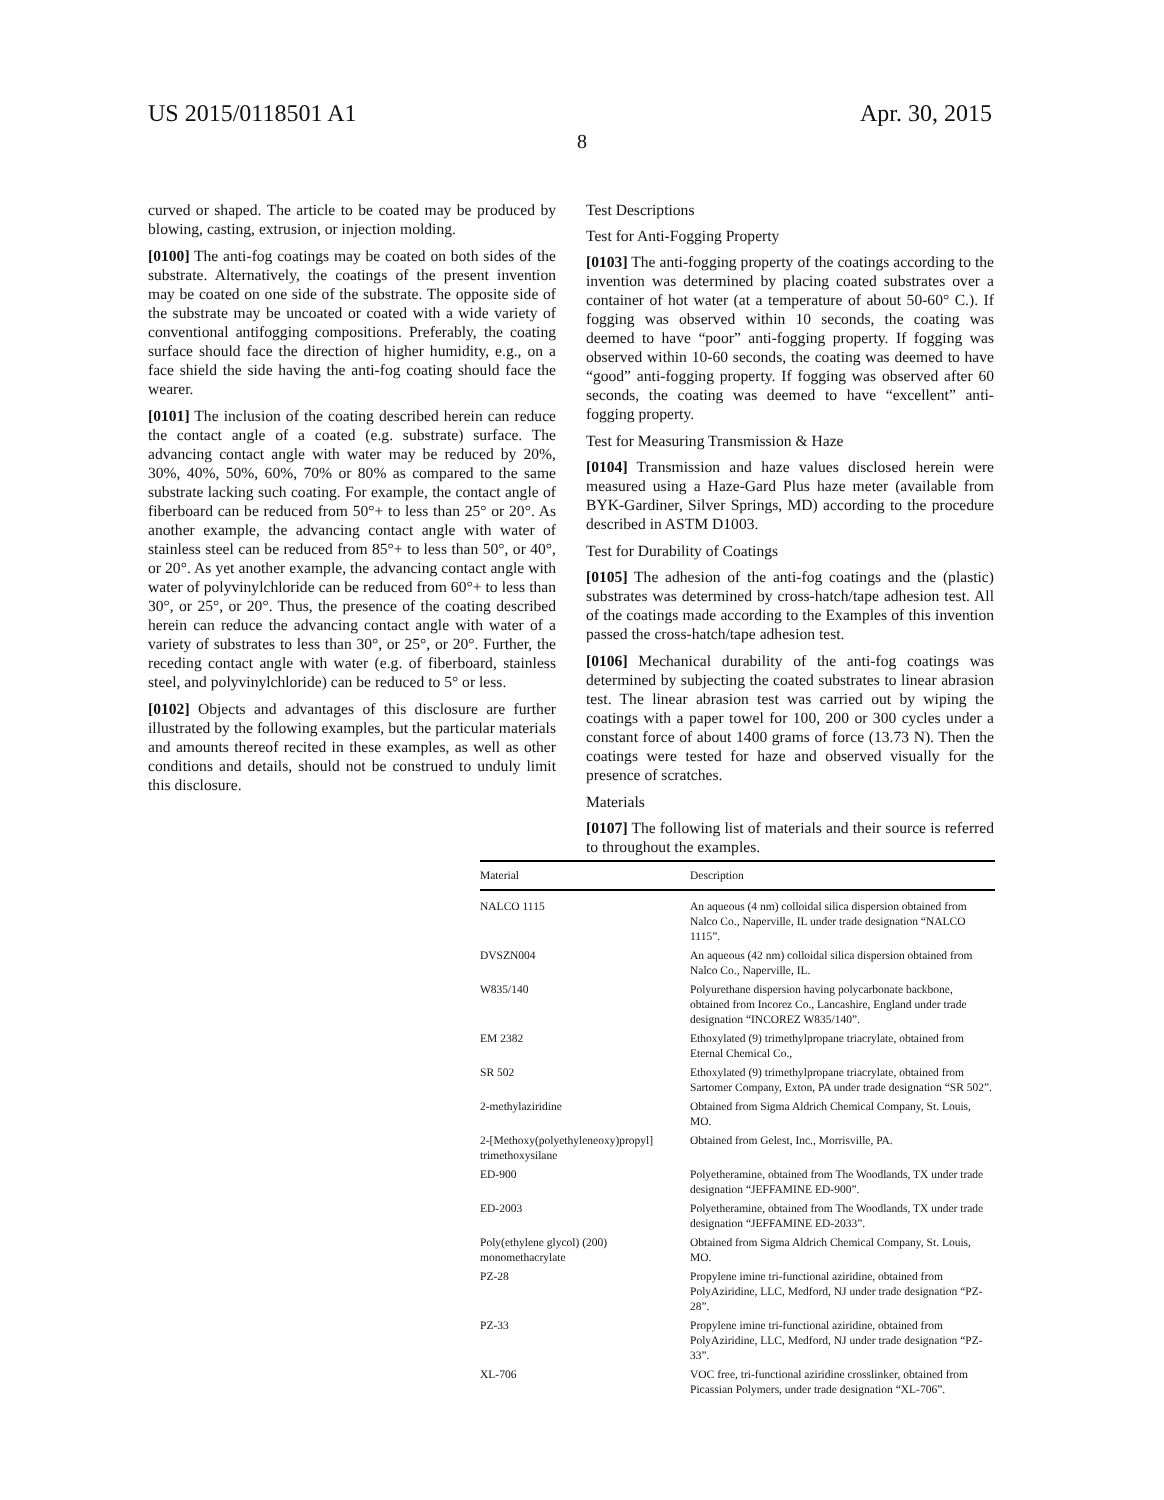US 2015/0118501 A1 Apr. 30, 2015
8
curved or shaped. The article to be coated may be produced by blowing, casting, extrusion, or injection molding.
[0100] The anti-fog coatings may be coated on both sides of the substrate. Alternatively, the coatings of the present invention may be coated on one side of the substrate. The opposite side of the substrate may be uncoated or coated with a wide variety of conventional antifogging compositions. Preferably, the coating surface should face the direction of higher humidity, e.g., on a face shield the side having the anti-fog coating should face the wearer.
[0101] The inclusion of the coating described herein can reduce the contact angle of a coated (e.g. substrate) surface. The advancing contact angle with water may be reduced by 20%, 30%, 40%, 50%, 60%, 70% or 80% as compared to the same substrate lacking such coating. For example, the contact angle of fiberboard can be reduced from 50°+ to less than 25° or 20°. As another example, the advancing contact angle with water of stainless steel can be reduced from 85°+ to less than 50°, or 40°, or 20°. As yet another example, the advancing contact angle with water of polyvinylchloride can be reduced from 60°+ to less than 30°, or 25°, or 20°. Thus, the presence of the coating described herein can reduce the advancing contact angle with water of a variety of substrates to less than 30°, or 25°, or 20°. Further, the receding contact angle with water (e.g. of fiberboard, stainless steel, and polyvinylchloride) can be reduced to 5° or less.
[0102] Objects and advantages of this disclosure are further illustrated by the following examples, but the particular materials and amounts thereof recited in these examples, as well as other conditions and details, should not be construed to unduly limit this disclosure.
Test Descriptions
Test for Anti-Fogging Property
[0103] The anti-fogging property of the coatings according to the invention was determined by placing coated substrates over a container of hot water (at a temperature of about 50-60° C.). If fogging was observed within 10 seconds, the coating was deemed to have “poor” anti-fogging property. If fogging was observed within 10-60 seconds, the coating was deemed to have “good” anti-fogging property. If fogging was observed after 60 seconds, the coating was deemed to have “excellent” anti-fogging property.
Test for Measuring Transmission & Haze
[0104] Transmission and haze values disclosed herein were measured using a Haze-Gard Plus haze meter (available from BYK-Gardiner, Silver Springs, MD) according to the procedure described in ASTM D1003.
Test for Durability of Coatings
[0105] The adhesion of the anti-fog coatings and the (plastic) substrates was determined by cross-hatch/tape adhesion test. All of the coatings made according to the Examples of this invention passed the cross-hatch/tape adhesion test.
[0106] Mechanical durability of the anti-fog coatings was determined by subjecting the coated substrates to linear abrasion test. The linear abrasion test was carried out by wiping the coatings with a paper towel for 100, 200 or 300 cycles under a constant force of about 1400 grams of force (13.73 N). Then the coatings were tested for haze and observed visually for the presence of scratches.
Materials
[0107] The following list of materials and their source is referred to throughout the examples.
| Material | Description |
| --- | --- |
| NALCO 1115 | An aqueous (4 nm) colloidal silica dispersion obtained from Nalco Co., Naperville, IL under trade designation “NALCO 1115”. |
| DVSZN004 | An aqueous (42 nm) colloidal silica dispersion obtained from Nalco Co., Naperville, IL. |
| W835/140 | Polyurethane dispersion having polycarbonate backbone, obtained from Incorez Co., Lancashire, England under trade designation “INCOREZ W835/140”. |
| EM 2382 | Ethoxylated (9) trimethylpropane triacrylate, obtained from Eternal Chemical Co., |
| SR 502 | Ethoxylated (9) trimethylpropane triacrylate, obtained from Sartomer Company, Exton, PA under trade designation “SR 502”. |
| 2-methylaziridine | Obtained from Sigma Aldrich Chemical Company, St. Louis, MO. |
| 2-[Methoxy(polyethyleneoxy)propyl] trimethoxysilane | Obtained from Gelest, Inc., Morrisville, PA. |
| ED-900 | Polyetheramine, obtained from The Woodlands, TX under trade designation “JEFFAMINE ED-900”. |
| ED-2003 | Polyetheramine, obtained from The Woodlands, TX under trade designation “JEFFAMINE ED-2033”. |
| Poly(ethylene glycol) (200) monomethacrylate | Obtained from Sigma Aldrich Chemical Company, St. Louis, MO. |
| PZ-28 | Propylene imine tri-functional aziridine, obtained from PolyAziridine, LLC, Medford, NJ under trade designation “PZ-28”. |
| PZ-33 | Propylene imine tri-functional aziridine, obtained from PolyAziridine, LLC, Medford, NJ under trade designation “PZ-33”. |
| XL-706 | VOC free, tri-functional aziridine crosslinker, obtained from Picassian Polymers, under trade designation “XL-706”. |